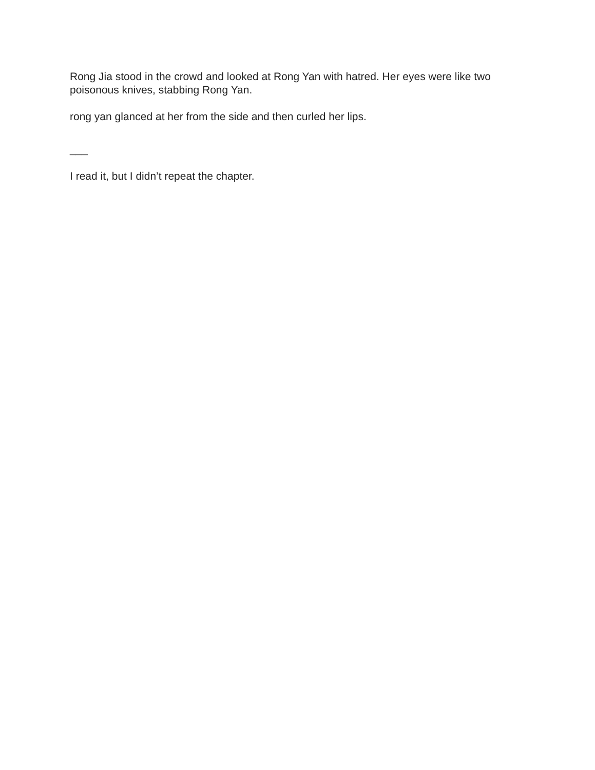Rong Jia stood in the crowd and looked at Rong Yan with hatred. Her eyes were like two poisonous knives, stabbing Rong Yan.
rong yan glanced at her from the side and then curled her lips.
___
I read it, but I didn’t repeat the chapter.